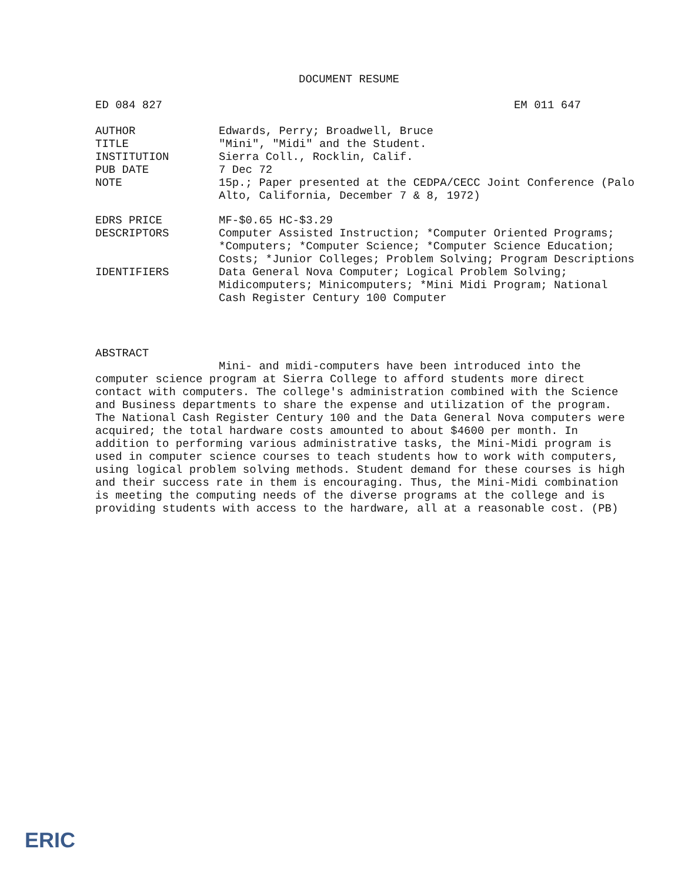DOCUMENT RESUME
ED 084 827 EM 011 647
AUTHOR Edwards, Perry; Broadwell, Bruce
TITLE "Mini", "Midi" and the Student.
INSTITUTION Sierra Coll., Rocklin, Calif.
PUB DATE 7 Dec 72
NOTE 15p.; Paper presented at the CEDPA/CECC Joint Conference (Palo Alto, California, December 7 & 8, 1972)
EDRS PRICE MF-$0.65 HC-$3.29
DESCRIPTORS Computer Assisted Instruction; *Computer Oriented Programs; *Computers; *Computer Science; *Computer Science Education; Costs; *Junior Colleges; Problem Solving; Program Descriptions
IDENTIFIERS Data General Nova Computer; Logical Problem Solving; Midicomputers; Minicomputers; *Mini Midi Program; National Cash Register Century 100 Computer
ABSTRACT
Mini- and midi-computers have been introduced into the computer science program at Sierra College to afford students more direct contact with computers. The college's administration combined with the Science and Business departments to share the expense and utilization of the program. The National Cash Register Century 100 and the Data General Nova computers were acquired; the total hardware costs amounted to about $4600 per month. In addition to performing various administrative tasks, the Mini-Midi program is used in computer science courses to teach students how to work with computers, using logical problem solving methods. Student demand for these courses is high and their success rate in them is encouraging. Thus, the Mini-Midi combination is meeting the computing needs of the diverse programs at the college and is providing students with access to the hardware, all at a reasonable cost. (PB)
ERIC